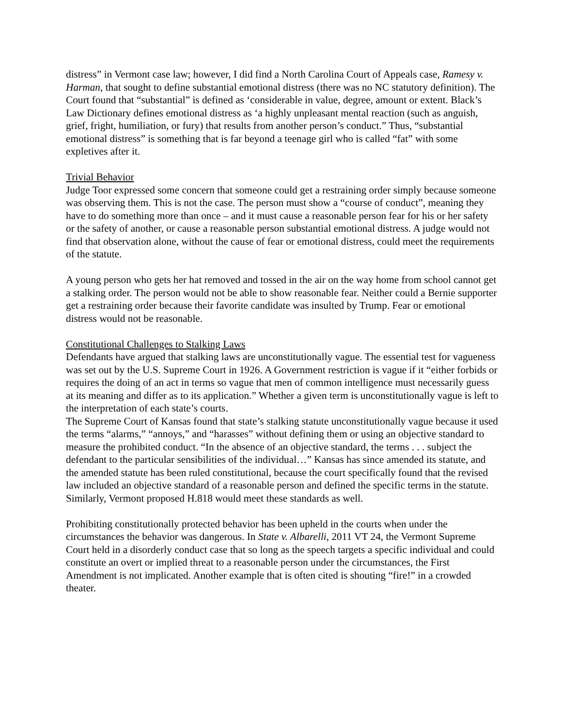distress” in Vermont case law; however, I did find a North Carolina Court of Appeals case, Ramesy v. Harman, that sought to define substantial emotional distress (there was no NC statutory definition). The Court found that “substantial” is defined as ‘considerable in value, degree, amount or extent. Black’s Law Dictionary defines emotional distress as ‘a highly unpleasant mental reaction (such as anguish, grief, fright, humiliation, or fury) that results from another person’s conduct.” Thus, “substantial emotional distress” is something that is far beyond a teenage girl who is called “fat” with some expletives after it.
Trivial Behavior
Judge Toor expressed some concern that someone could get a restraining order simply because someone was observing them. This is not the case. The person must show a “course of conduct”, meaning they have to do something more than once – and it must cause a reasonable person fear for his or her safety or the safety of another, or cause a reasonable person substantial emotional distress. A judge would not find that observation alone, without the cause of fear or emotional distress, could meet the requirements of the statute.
A young person who gets her hat removed and tossed in the air on the way home from school cannot get a stalking order. The person would not be able to show reasonable fear. Neither could a Bernie supporter get a restraining order because their favorite candidate was insulted by Trump. Fear or emotional distress would not be reasonable.
Constitutional Challenges to Stalking Laws
Defendants have argued that stalking laws are unconstitutionally vague. The essential test for vagueness was set out by the U.S. Supreme Court in 1926. A Government restriction is vague if it “either forbids or requires the doing of an act in terms so vague that men of common intelligence must necessarily guess at its meaning and differ as to its application.” Whether a given term is unconstitutionally vague is left to the interpretation of each state’s courts.
The Supreme Court of Kansas found that state’s stalking statute unconstitutionally vague because it used the terms “alarms,” “annoys,” and “harasses” without defining them or using an objective standard to measure the prohibited conduct. “In the absence of an objective standard, the terms . . . subject the defendant to the particular sensibilities of the individual…” Kansas has since amended its statute, and the amended statute has been ruled constitutional, because the court specifically found that the revised law included an objective standard of a reasonable person and defined the specific terms in the statute. Similarly, Vermont proposed H.818 would meet these standards as well.
Prohibiting constitutionally protected behavior has been upheld in the courts when under the circumstances the behavior was dangerous. In State v. Albarelli, 2011 VT 24, the Vermont Supreme Court held in a disorderly conduct case that so long as the speech targets a specific individual and could constitute an overt or implied threat to a reasonable person under the circumstances, the First Amendment is not implicated. Another example that is often cited is shouting “fire!” in a crowded theater.